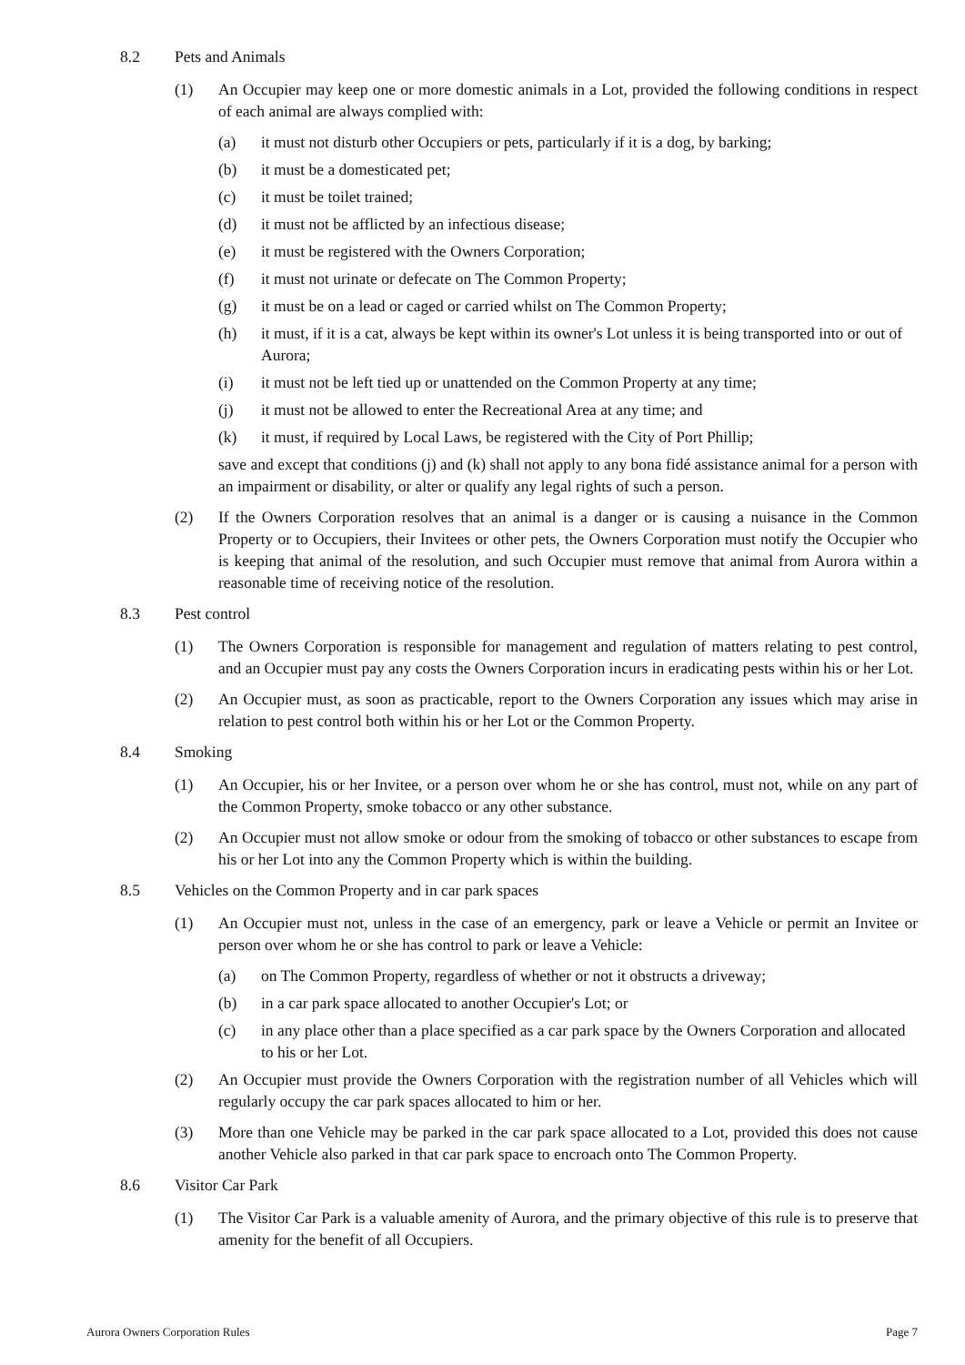8.2 Pets and Animals
(1) An Occupier may keep one or more domestic animals in a Lot, provided the following conditions in respect of each animal are always complied with:
(a) it must not disturb other Occupiers or pets, particularly if it is a dog, by barking;
(b) it must be a domesticated pet;
(c) it must be toilet trained;
(d) it must not be afflicted by an infectious disease;
(e) it must be registered with the Owners Corporation;
(f) it must not urinate or defecate on The Common Property;
(g) it must be on a lead or caged or carried whilst on The Common Property;
(h) it must, if it is a cat, always be kept within its owner's Lot unless it is being transported into or out of Aurora;
(i) it must not be left tied up or unattended on the Common Property at any time;
(j) it must not be allowed to enter the Recreational Area at any time; and
(k) it must, if required by Local Laws, be registered with the City of Port Phillip;
save and except that conditions (j) and (k) shall not apply to any bona fidé assistance animal for a person with an impairment or disability, or alter or qualify any legal rights of such a person.
(2) If the Owners Corporation resolves that an animal is a danger or is causing a nuisance in the Common Property or to Occupiers, their Invitees or other pets, the Owners Corporation must notify the Occupier who is keeping that animal of the resolution, and such Occupier must remove that animal from Aurora within a reasonable time of receiving notice of the resolution.
8.3 Pest control
(1) The Owners Corporation is responsible for management and regulation of matters relating to pest control, and an Occupier must pay any costs the Owners Corporation incurs in eradicating pests within his or her Lot.
(2) An Occupier must, as soon as practicable, report to the Owners Corporation any issues which may arise in relation to pest control both within his or her Lot or the Common Property.
8.4 Smoking
(1) An Occupier, his or her Invitee, or a person over whom he or she has control, must not, while on any part of the Common Property, smoke tobacco or any other substance.
(2) An Occupier must not allow smoke or odour from the smoking of tobacco or other substances to escape from his or her Lot into any the Common Property which is within the building.
8.5 Vehicles on the Common Property and in car park spaces
(1) An Occupier must not, unless in the case of an emergency, park or leave a Vehicle or permit an Invitee or person over whom he or she has control to park or leave a Vehicle:
(a) on The Common Property, regardless of whether or not it obstructs a driveway;
(b) in a car park space allocated to another Occupier's Lot; or
(c) in any place other than a place specified as a car park space by the Owners Corporation and allocated to his or her Lot.
(2) An Occupier must provide the Owners Corporation with the registration number of all Vehicles which will regularly occupy the car park spaces allocated to him or her.
(3) More than one Vehicle may be parked in the car park space allocated to a Lot, provided this does not cause another Vehicle also parked in that car park space to encroach onto The Common Property.
8.6 Visitor Car Park
(1) The Visitor Car Park is a valuable amenity of Aurora, and the primary objective of this rule is to preserve that amenity for the benefit of all Occupiers.
Aurora Owners Corporation Rules Page 7